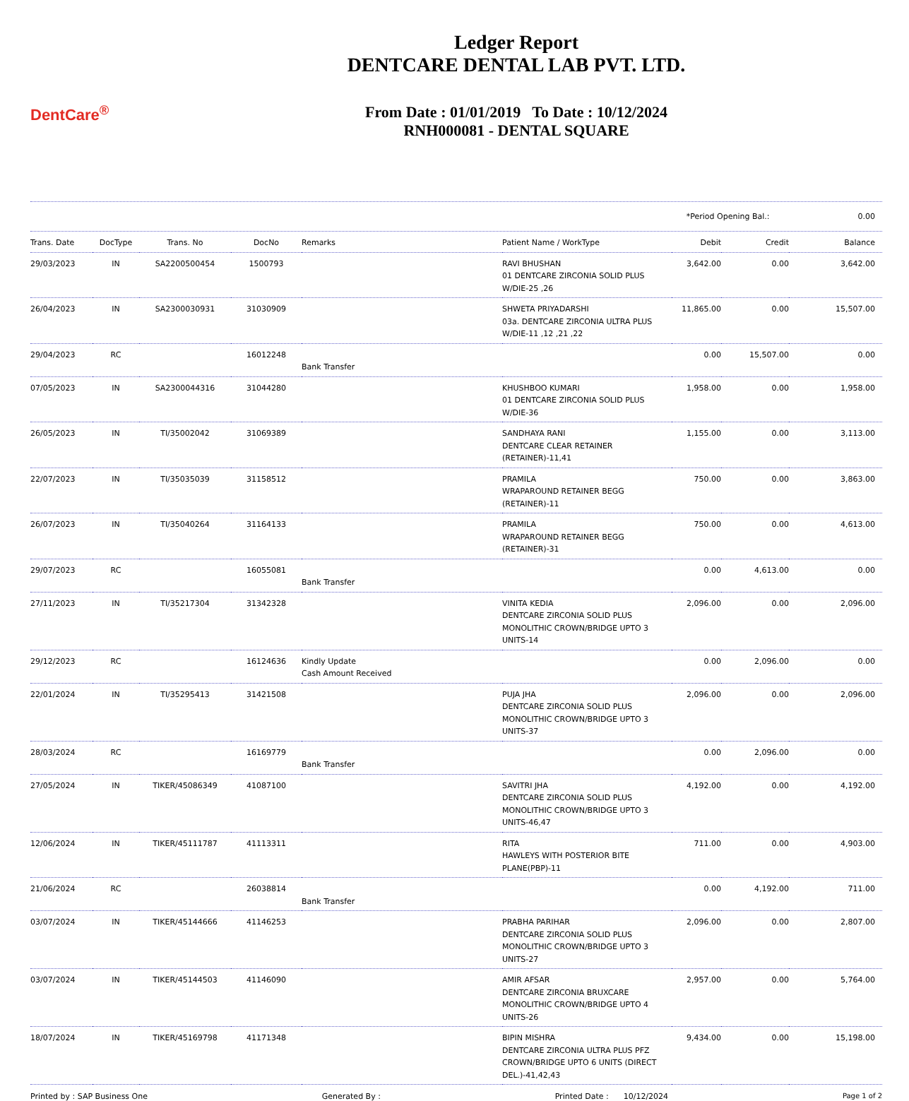DentCare<sup>®</sup>
Ledger Report
DENTCARE DENTAL LAB PVT. LTD.
From Date : 01/01/2019 To Date : 10/12/2024
RNH000081 - DENTAL SQUARE
*Period Opening Bal.: 0.00
| Trans. Date | DocType | Trans. No | DocNo | Remarks | Patient Name / WorkType | Debit | Credit | Balance |
| --- | --- | --- | --- | --- | --- | --- | --- | --- |
| 29/03/2023 | IN | SA2200500454 | 1500793 | | RAVI BHUSHAN 01 DENTCARE ZIRCONIA SOLID PLUS W/DIE-25 ,26 | 3,642.00 | 0.00 | 3,642.00 |
| 26/04/2023 | IN | SA2300030931 | 31030909 | | SHWETA PRIYADARSHI 03a. DENTCARE ZIRCONIA ULTRA PLUS W/DIE-11 ,12 ,21 ,22 | 11,865.00 | 0.00 | 15,507.00 |
| 29/04/2023 | RC | | 16012248 | Bank Transfer | | 0.00 | 15,507.00 | 0.00 |
| 07/05/2023 | IN | SA2300044316 | 31044280 | | KHUSHBOO KUMARI 01 DENTCARE ZIRCONIA SOLID PLUS W/DIE-36 | 1,958.00 | 0.00 | 1,958.00 |
| 26/05/2023 | IN | TI/35002042 | 31069389 | | SANDHAYA RANI DENTCARE CLEAR RETAINER (RETAINER)-11,41 | 1,155.00 | 0.00 | 3,113.00 |
| 22/07/2023 | IN | TI/35035039 | 31158512 | | PRAMILA WRAPAROUND RETAINER BEGG (RETAINER)-11 | 750.00 | 0.00 | 3,863.00 |
| 26/07/2023 | IN | TI/35040264 | 31164133 | | PRAMILA WRAPAROUND RETAINER BEGG (RETAINER)-31 | 750.00 | 0.00 | 4,613.00 |
| 29/07/2023 | RC | | 16055081 | Bank Transfer | | 0.00 | 4,613.00 | 0.00 |
| 27/11/2023 | IN | TI/35217304 | 31342328 | | VINITA KEDIA DENTCARE ZIRCONIA SOLID PLUS MONOLITHIC CROWN/BRIDGE UPTO 3 UNITS-14 | 2,096.00 | 0.00 | 2,096.00 |
| 29/12/2023 | RC | | 16124636 | Kindly Update Cash Amount Received | | 0.00 | 2,096.00 | 0.00 |
| 22/01/2024 | IN | TI/35295413 | 31421508 | | PUJA JHA DENTCARE ZIRCONIA SOLID PLUS MONOLITHIC CROWN/BRIDGE UPTO 3 UNITS-37 | 2,096.00 | 0.00 | 2,096.00 |
| 28/03/2024 | RC | | 16169779 | Bank Transfer | | 0.00 | 2,096.00 | 0.00 |
| 27/05/2024 | IN | TIKER/45086349 | 41087100 | | SAVITRI JHA DENTCARE ZIRCONIA SOLID PLUS MONOLITHIC CROWN/BRIDGE UPTO 3 UNITS-46,47 | 4,192.00 | 0.00 | 4,192.00 |
| 12/06/2024 | IN | TIKER/45111787 | 41113311 | | RITA HAWLEYS WITH POSTERIOR BITE PLANE(PBP)-11 | 711.00 | 0.00 | 4,903.00 |
| 21/06/2024 | RC | | 26038814 | Bank Transfer | | 0.00 | 4,192.00 | 711.00 |
| 03/07/2024 | IN | TIKER/45144666 | 41146253 | | PRABHA PARIHAR DENTCARE ZIRCONIA SOLID PLUS MONOLITHIC CROWN/BRIDGE UPTO 3 UNITS-27 | 2,096.00 | 0.00 | 2,807.00 |
| 03/07/2024 | IN | TIKER/45144503 | 41146090 | | AMIR AFSAR DENTCARE ZIRCONIA BRUXCARE MONOLITHIC CROWN/BRIDGE UPTO 4 UNITS-26 | 2,957.00 | 0.00 | 5,764.00 |
| 18/07/2024 | IN | TIKER/45169798 | 41171348 | | BIPIN MISHRA DENTCARE ZIRCONIA ULTRA PLUS PFZ CROWN/BRIDGE UPTO 6 UNITS (DIRECT DEL.)-41,42,43 | 9,434.00 | 0.00 | 15,198.00 |
Printed by : SAP Business One Generated By : Printed Date : 10/12/2024 Page 1 of 2